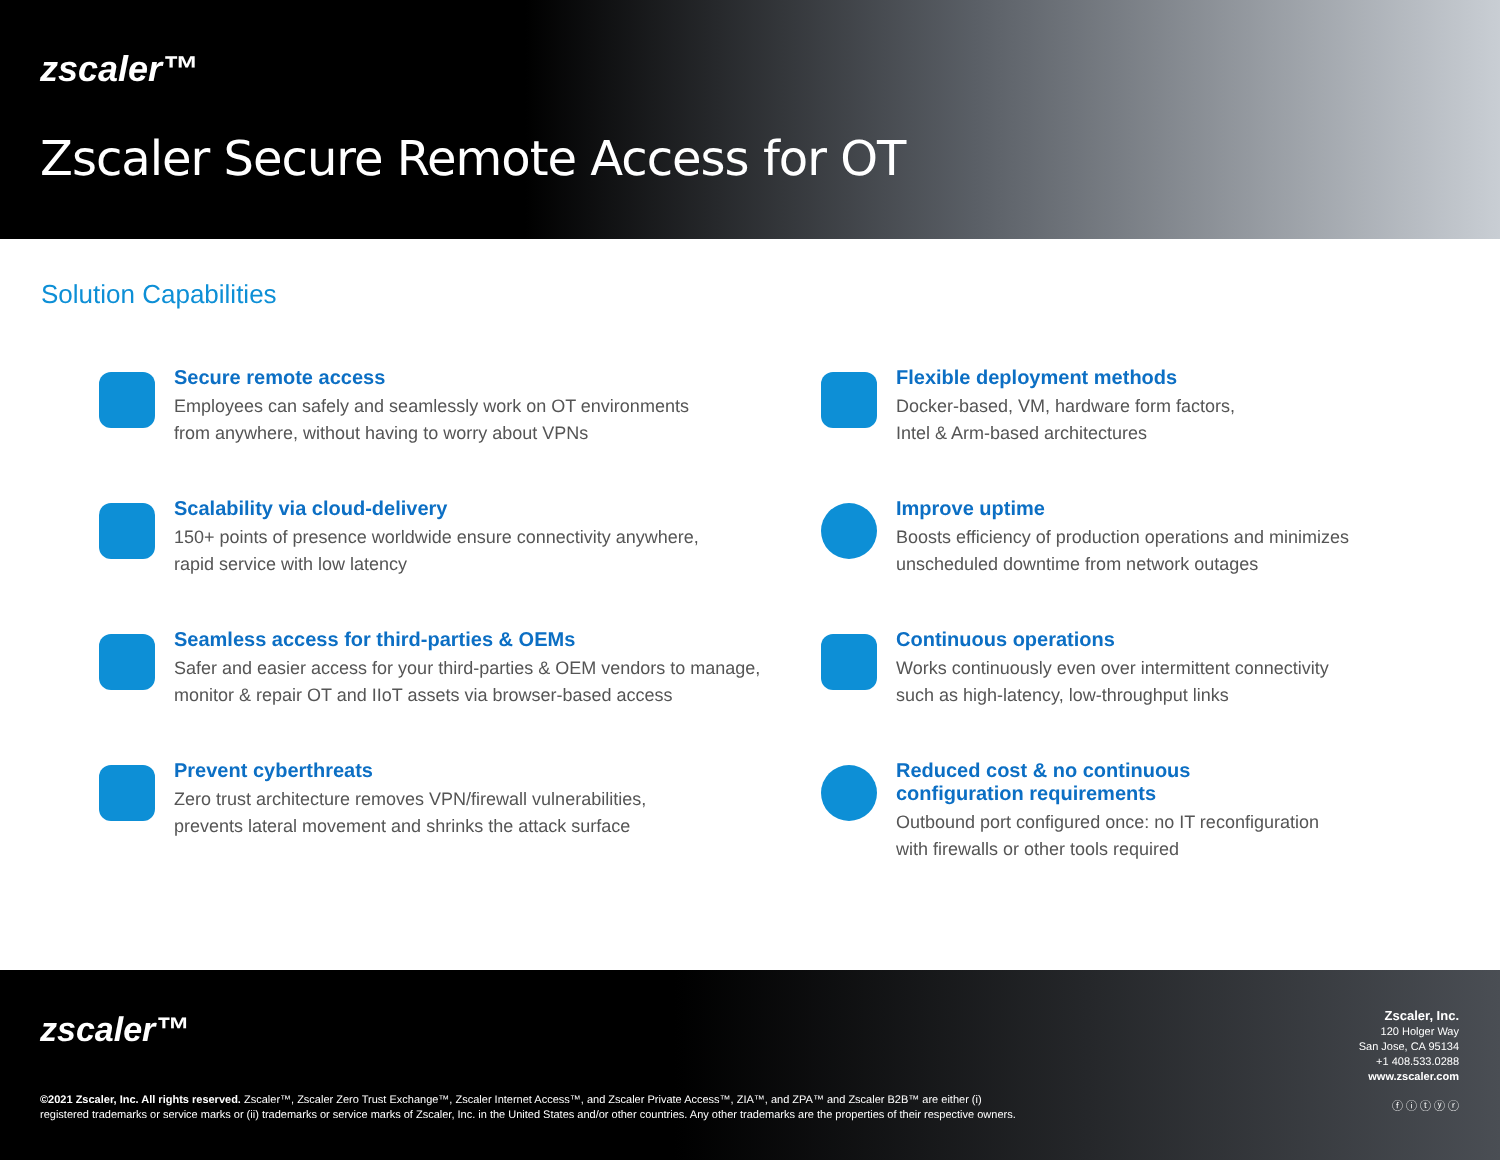zscaler™
Zscaler Secure Remote Access for OT
Solution Capabilities
Secure remote access
Employees can safely and seamlessly work on OT environments
from anywhere, without having to worry about VPNs
Flexible deployment methods
Docker-based, VM, hardware form factors,
Intel & Arm-based architectures
Scalability via cloud-delivery
150+ points of presence worldwide ensure connectivity anywhere,
rapid service with low latency
Improve uptime
Boosts efficiency of production operations and minimizes
unscheduled downtime from network outages
Seamless access for third-parties & OEMs
Safer and easier access for your third-parties & OEM vendors to manage,
monitor & repair OT and IIoT assets via browser-based access
Continuous operations
Works continuously even over intermittent connectivity
such as high-latency, low-throughput links
Prevent cyberthreats
Zero trust architecture removes VPN/firewall vulnerabilities,
prevents lateral movement and shrinks the attack surface
Reduced cost & no continuous
configuration requirements
Outbound port configured once: no IT reconfiguration
with firewalls or other tools required
zscaler™
©2021 Zscaler, Inc. All rights reserved. Zscaler™, Zscaler Zero Trust Exchange™, Zscaler Internet Access™, and Zscaler Private Access™, ZIA™, and ZPA™ and Zscaler B2B™ are either (i) registered trademarks or service marks or (ii) trademarks or service marks of Zscaler, Inc. in the United States and/or other countries. Any other trademarks are the properties of their respective owners.
Zscaler, Inc.
120 Holger Way
San Jose, CA 95134
+1 408.533.0288
www.zscaler.com
ⓕ ⓘ ⓣ ⓨ ⓡ